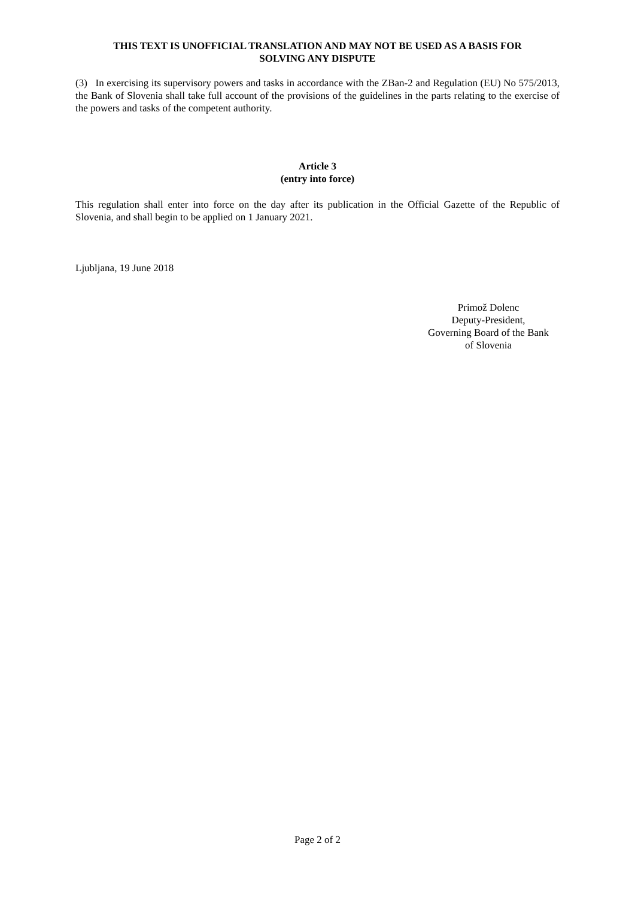THIS TEXT IS UNOFFICIAL TRANSLATION AND MAY NOT BE USED AS A BASIS FOR
SOLVING ANY DISPUTE
(3) In exercising its supervisory powers and tasks in accordance with the ZBan-2 and Regulation (EU) No 575/2013, the Bank of Slovenia shall take full account of the provisions of the guidelines in the parts relating to the exercise of the powers and tasks of the competent authority.
Article 3
(entry into force)
This regulation shall enter into force on the day after its publication in the Official Gazette of the Republic of Slovenia, and shall begin to be applied on 1 January 2021.
Ljubljana, 19 June 2018
Primož Dolenc
Deputy-President,
Governing Board of the Bank
of Slovenia
Page 2 of 2